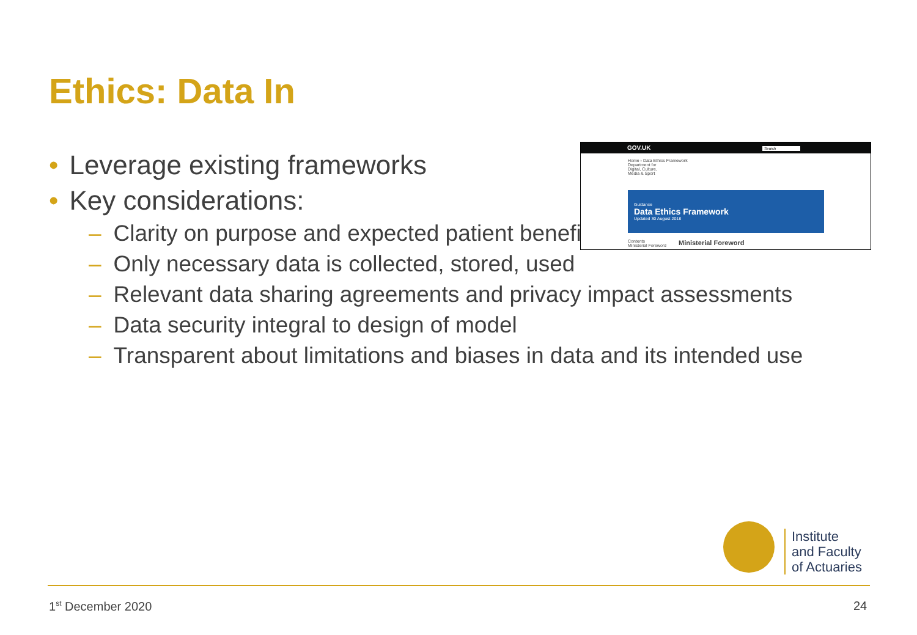Ethics: Data In
• Leverage existing frameworks
• Key considerations:
– Clarity on purpose and expected patient benefit
– Only necessary data is collected, stored, used
– Relevant data sharing agreements and privacy impact assessments
– Data security integral to design of model
– Transparent about limitations and biases in data and its intended use
GOV.UK Search
Home › Data Ethics Framework
Department for
Digital, Culture,
Media & Sport
Guidance
Data Ethics Framework
Updated 30 August 2018
Contents
Ministerial Foreword
Ministerial Foreword
Institute
and Faculty
of Actuaries
1<sup>st</sup> December 2020 24